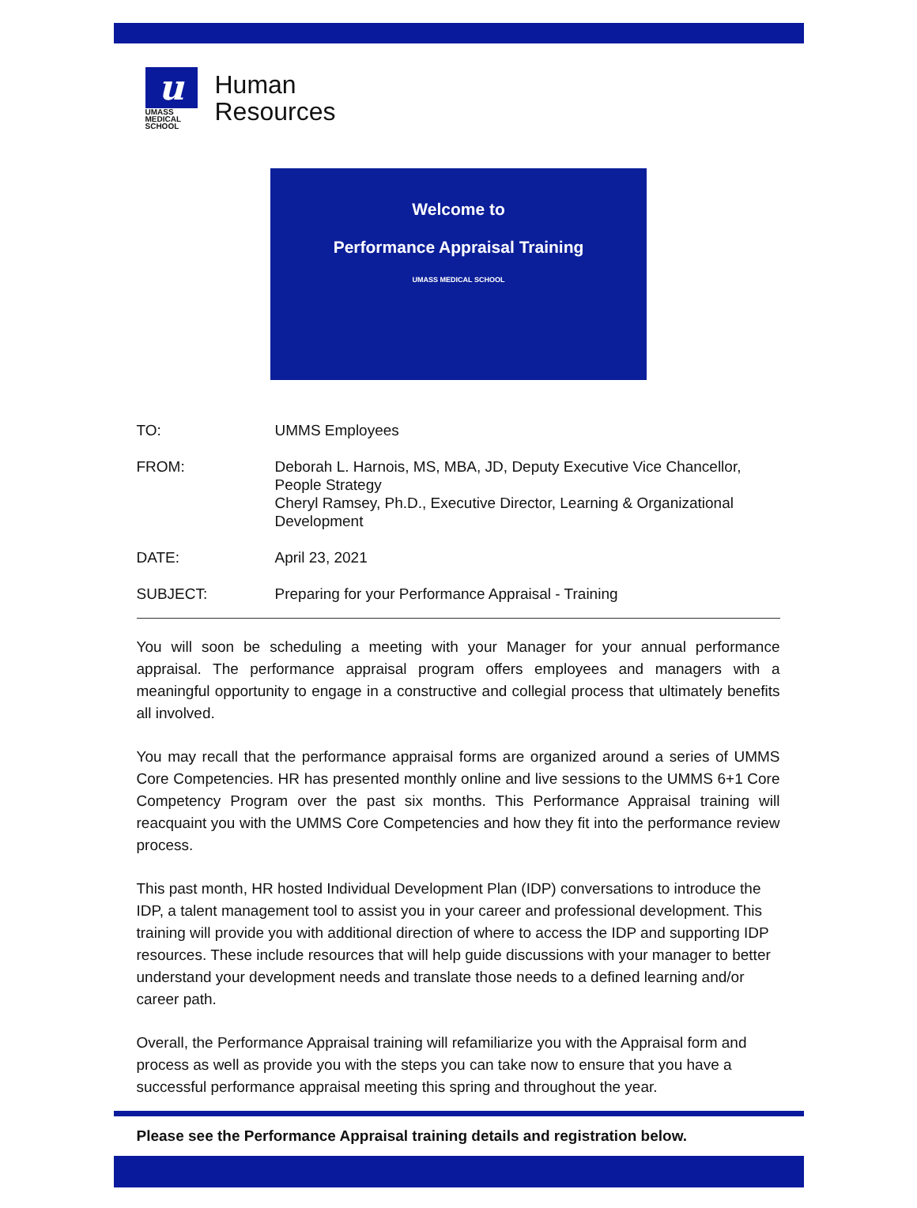u
UMASS
MEDICAL
SCHOOL
Human
Resources
Welcome to
Performance Appraisal Training
UMASS MEDICAL SCHOOL
TO: UMMS Employees
FROM: Deborah L. Harnois, MS, MBA, JD, Deputy Executive Vice Chancellor, People Strategy
Cheryl Ramsey, Ph.D., Executive Director, Learning & Organizational Development
DATE: April 23, 2021
SUBJECT: Preparing for your Performance Appraisal - Training
You will soon be scheduling a meeting with your Manager for your annual performance appraisal. The performance appraisal program offers employees and managers with a meaningful opportunity to engage in a constructive and collegial process that ultimately benefits all involved.
You may recall that the performance appraisal forms are organized around a series of UMMS Core Competencies. HR has presented monthly online and live sessions to the UMMS 6+1 Core Competency Program over the past six months. This Performance Appraisal training will reacquaint you with the UMMS Core Competencies and how they fit into the performance review process.
This past month, HR hosted Individual Development Plan (IDP) conversations to introduce the IDP, a talent management tool to assist you in your career and professional development. This training will provide you with additional direction of where to access the IDP and supporting IDP resources. These include resources that will help guide discussions with your manager to better understand your development needs and translate those needs to a defined learning and/or career path.
Overall, the Performance Appraisal training will refamiliarize you with the Appraisal form and process as well as provide you with the steps you can take now to ensure that you have a successful performance appraisal meeting this spring and throughout the year.
Please see the Performance Appraisal training details and registration below.